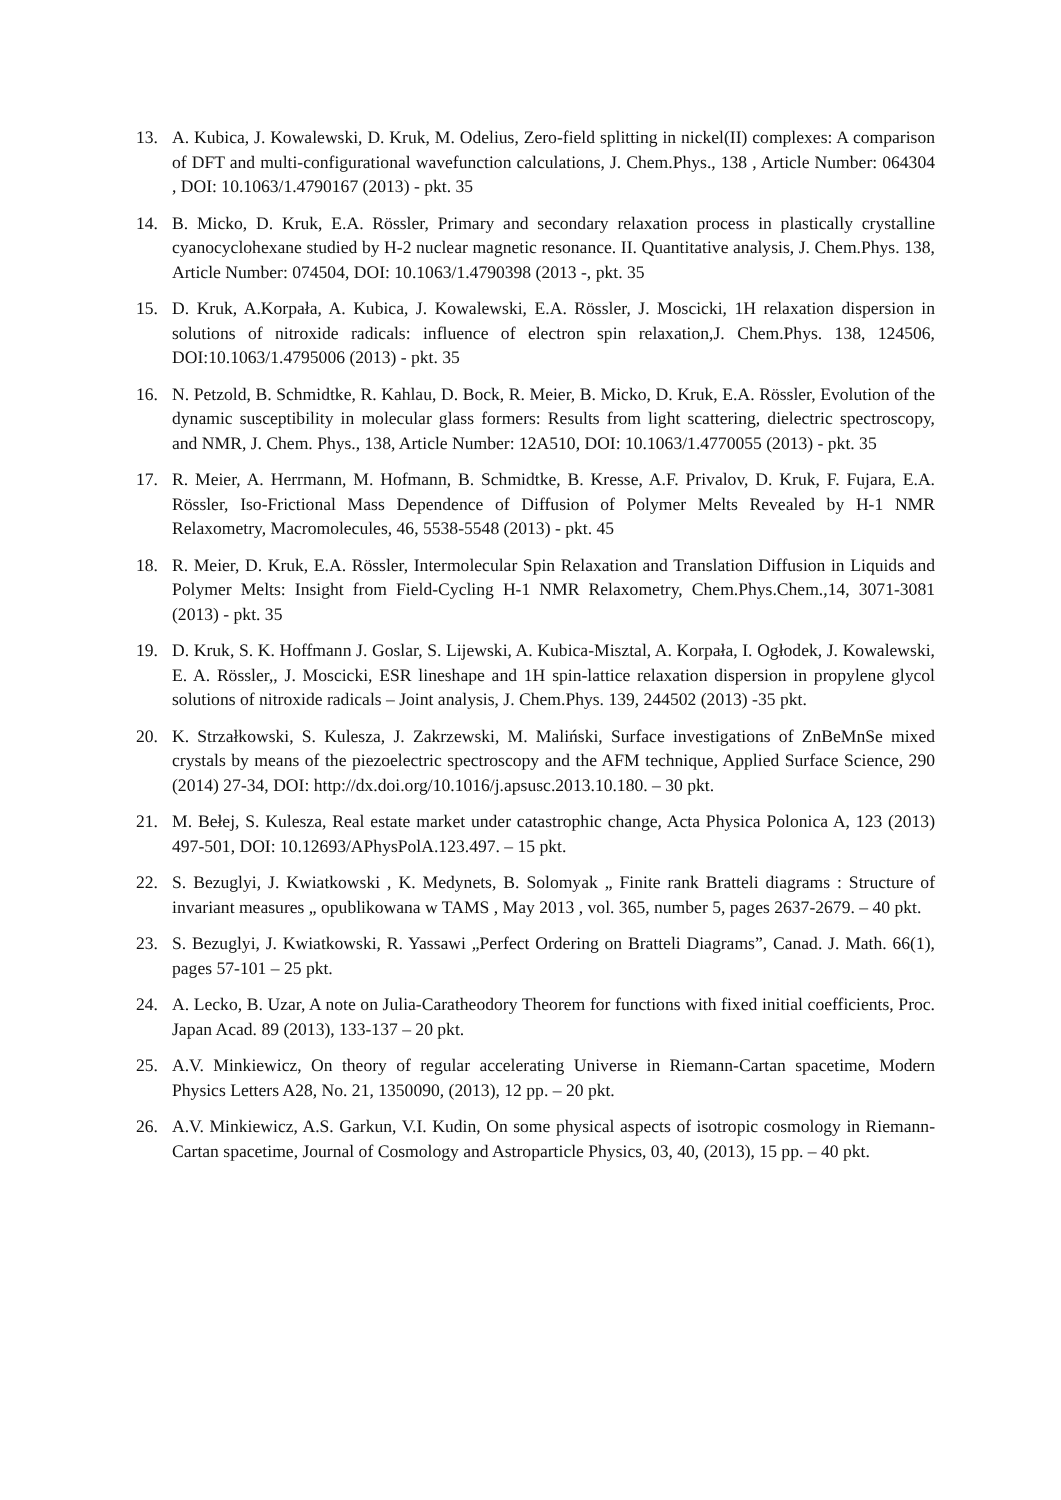13. A. Kubica, J. Kowalewski, D. Kruk, M. Odelius, Zero-field splitting in nickel(II) complexes: A comparison of DFT and multi-configurational wavefunction calculations, J. Chem.Phys., 138 , Article Number: 064304 , DOI: 10.1063/1.4790167 (2013) - pkt. 35
14. B. Micko, D. Kruk, E.A. Rössler, Primary and secondary relaxation process in plastically crystalline cyanocyclohexane studied by H-2 nuclear magnetic resonance. II. Quantitative analysis, J. Chem.Phys. 138, Article Number: 074504, DOI: 10.1063/1.4790398 (2013 -, pkt. 35
15. D. Kruk, A.Korpała, A. Kubica, J. Kowalewski, E.A. Rössler, J. Moscicki, 1H relaxation dispersion in solutions of nitroxide radicals: influence of electron spin relaxation,J. Chem.Phys. 138, 124506, DOI:10.1063/1.4795006 (2013) - pkt. 35
16. N. Petzold, B. Schmidtke, R. Kahlau, D. Bock, R. Meier, B. Micko, D. Kruk, E.A. Rössler, Evolution of the dynamic susceptibility in molecular glass formers: Results from light scattering, dielectric spectroscopy, and NMR, J. Chem. Phys., 138, Article Number: 12A510, DOI: 10.1063/1.4770055 (2013) - pkt. 35
17. R. Meier, A. Herrmann, M. Hofmann, B. Schmidtke, B. Kresse, A.F. Privalov, D. Kruk, F. Fujara, E.A. Rössler, Iso-Frictional Mass Dependence of Diffusion of Polymer Melts Revealed by H-1 NMR Relaxometry, Macromolecules, 46, 5538-5548 (2013) - pkt. 45
18. R. Meier, D. Kruk, E.A. Rössler, Intermolecular Spin Relaxation and Translation Diffusion in Liquids and Polymer Melts: Insight from Field-Cycling H-1 NMR Relaxometry, Chem.Phys.Chem.,14, 3071-3081 (2013) - pkt. 35
19. D. Kruk, S. K. Hoffmann J. Goslar, S. Lijewski, A. Kubica-Misztal, A. Korpała, I. Ogłodek, J. Kowalewski, E. A. Rössler,, J. Moscicki, ESR lineshape and 1H spin-lattice relaxation dispersion in propylene glycol solutions of nitroxide radicals – Joint analysis, J. Chem.Phys. 139, 244502 (2013) -35 pkt.
20. K. Strzałkowski, S. Kulesza, J. Zakrzewski, M. Maliński, Surface investigations of ZnBeMnSe mixed crystals by means of the piezoelectric spectroscopy and the AFM technique, Applied Surface Science, 290 (2014) 27-34, DOI: http://dx.doi.org/10.1016/j.apsusc.2013.10.180. – 30 pkt.
21. M. Bełej, S. Kulesza, Real estate market under catastrophic change, Acta Physica Polonica A, 123 (2013) 497-501, DOI: 10.12693/APhysPolA.123.497. – 15 pkt.
22. S. Bezuglyi, J. Kwiatkowski , K. Medynets, B. Solomyak „ Finite rank Bratteli diagrams : Structure of invariant measures „ opublikowana w TAMS , May 2013 , vol. 365, number 5, pages 2637-2679. – 40 pkt.
23. S. Bezuglyi, J. Kwiatkowski, R. Yassawi „Perfect Ordering on Bratteli Diagrams”, Canad. J. Math. 66(1), pages 57-101 – 25 pkt.
24. A. Lecko, B. Uzar, A note on Julia-Caratheodory Theorem for functions with fixed initial coefficients, Proc. Japan Acad. 89 (2013), 133-137 – 20 pkt.
25. A.V. Minkiewicz, On theory of regular accelerating Universe in Riemann-Cartan spacetime, Modern Physics Letters A28, No. 21, 1350090, (2013), 12 pp. – 20 pkt.
26. A.V. Minkiewicz, A.S. Garkun, V.I. Kudin, On some physical aspects of isotropic cosmology in Riemann-Cartan spacetime, Journal of Cosmology and Astroparticle Physics, 03, 40, (2013), 15 pp. – 40 pkt.